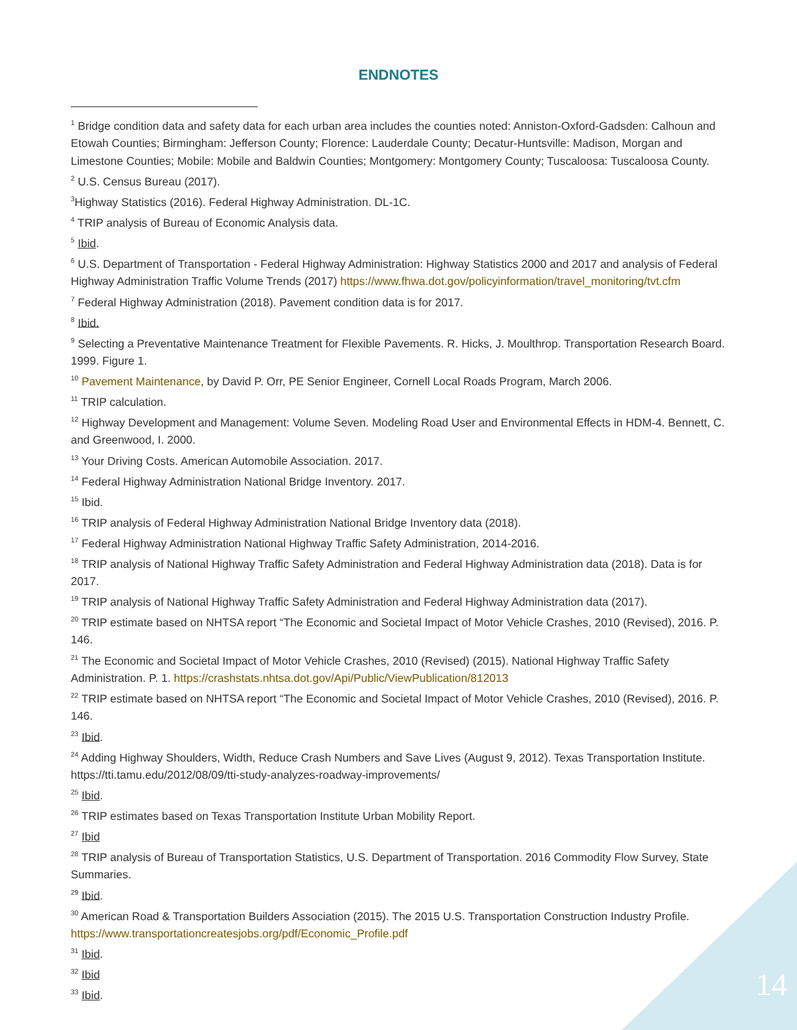ENDNOTES
<sup>1</sup> Bridge condition data and safety data for each urban area includes the counties noted: Anniston-Oxford-Gadsden: Calhoun and Etowah Counties; Birmingham: Jefferson County; Florence: Lauderdale County; Decatur-Huntsville: Madison, Morgan and Limestone Counties; Mobile: Mobile and Baldwin Counties; Montgomery: Montgomery County; Tuscaloosa: Tuscaloosa County.
<sup>2</sup> U.S. Census Bureau (2017).
<sup>3</sup> Highway Statistics (2016). Federal Highway Administration. DL-1C.
<sup>4</sup> TRIP analysis of Bureau of Economic Analysis data.
<sup>5</sup> Ibid.
<sup>6</sup> U.S. Department of Transportation - Federal Highway Administration: Highway Statistics 2000 and 2017 and analysis of Federal Highway Administration Traffic Volume Trends (2017) https://www.fhwa.dot.gov/policyinformation/travel_monitoring/tvt.cfm
<sup>7</sup> Federal Highway Administration (2018). Pavement condition data is for 2017.
<sup>8</sup> Ibid.
<sup>9</sup> Selecting a Preventative Maintenance Treatment for Flexible Pavements. R. Hicks, J. Moulthrop. Transportation Research Board. 1999. Figure 1.
<sup>10</sup> Pavement Maintenance, by David P. Orr, PE Senior Engineer, Cornell Local Roads Program, March 2006.
<sup>11</sup> TRIP calculation.
<sup>12</sup> Highway Development and Management: Volume Seven. Modeling Road User and Environmental Effects in HDM-4. Bennett, C. and Greenwood, I. 2000.
<sup>13</sup> Your Driving Costs. American Automobile Association. 2017.
<sup>14</sup> Federal Highway Administration National Bridge Inventory. 2017.
<sup>15</sup> Ibid.
<sup>16</sup> TRIP analysis of Federal Highway Administration National Bridge Inventory data (2018).
<sup>17</sup> Federal Highway Administration National Highway Traffic Safety Administration, 2014-2016.
<sup>18</sup> TRIP analysis of National Highway Traffic Safety Administration and Federal Highway Administration data (2018). Data is for 2017.
<sup>19</sup> TRIP analysis of National Highway Traffic Safety Administration and Federal Highway Administration data (2017).
<sup>20</sup> TRIP estimate based on NHTSA report “The Economic and Societal Impact of Motor Vehicle Crashes, 2010 (Revised), 2016. P. 146.
<sup>21</sup> The Economic and Societal Impact of Motor Vehicle Crashes, 2010 (Revised) (2015). National Highway Traffic Safety Administration. P. 1. https://crashstats.nhtsa.dot.gov/Api/Public/ViewPublication/812013
<sup>22</sup> TRIP estimate based on NHTSA report “The Economic and Societal Impact of Motor Vehicle Crashes, 2010 (Revised), 2016. P. 146.
<sup>23</sup> Ibid.
<sup>24</sup> Adding Highway Shoulders, Width, Reduce Crash Numbers and Save Lives (August 9, 2012). Texas Transportation Institute. https://tti.tamu.edu/2012/08/09/tti-study-analyzes-roadway-improvements/
<sup>25</sup> Ibid.
<sup>26</sup> TRIP estimates based on Texas Transportation Institute Urban Mobility Report.
<sup>27</sup> Ibid
<sup>28</sup> TRIP analysis of Bureau of Transportation Statistics, U.S. Department of Transportation. 2016 Commodity Flow Survey, State Summaries.
<sup>29</sup> Ibid.
<sup>30</sup> American Road & Transportation Builders Association (2015). The 2015 U.S. Transportation Construction Industry Profile. https://www.transportationcreatesjobs.org/pdf/Economic_Profile.pdf
<sup>31</sup> Ibid.
<sup>32</sup> Ibid
<sup>33</sup> Ibid.
14